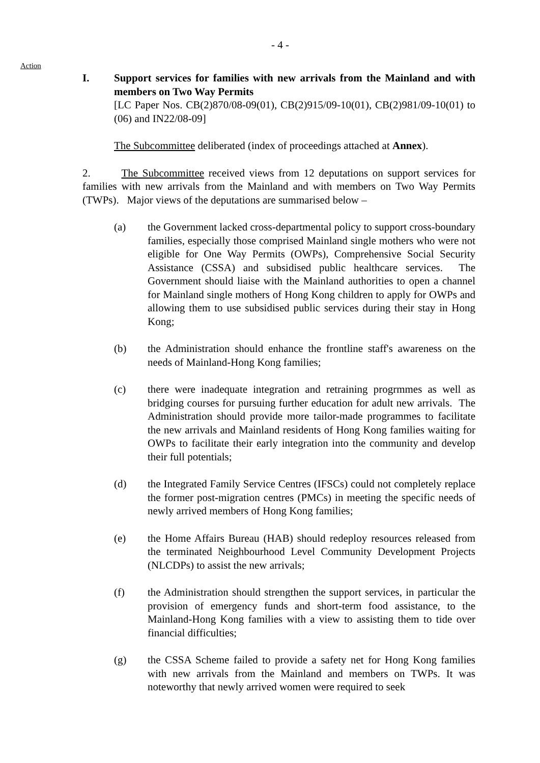- 4 -
Action
I. Support services for families with new arrivals from the Mainland and with members on Two Way Permits
[LC Paper Nos. CB(2)870/08-09(01), CB(2)915/09-10(01), CB(2)981/09-10(01) to (06) and IN22/08-09]
The Subcommittee deliberated (index of proceedings attached at Annex).
2. The Subcommittee received views from 12 deputations on support services for families with new arrivals from the Mainland and with members on Two Way Permits (TWPs). Major views of the deputations are summarised below –
(a) the Government lacked cross-departmental policy to support cross-boundary families, especially those comprised Mainland single mothers who were not eligible for One Way Permits (OWPs), Comprehensive Social Security Assistance (CSSA) and subsidised public healthcare services. The Government should liaise with the Mainland authorities to open a channel for Mainland single mothers of Hong Kong children to apply for OWPs and allowing them to use subsidised public services during their stay in Hong Kong;
(b) the Administration should enhance the frontline staff's awareness on the needs of Mainland-Hong Kong families;
(c) there were inadequate integration and retraining progrmmes as well as bridging courses for pursuing further education for adult new arrivals. The Administration should provide more tailor-made programmes to facilitate the new arrivals and Mainland residents of Hong Kong families waiting for OWPs to facilitate their early integration into the community and develop their full potentials;
(d) the Integrated Family Service Centres (IFSCs) could not completely replace the former post-migration centres (PMCs) in meeting the specific needs of newly arrived members of Hong Kong families;
(e) the Home Affairs Bureau (HAB) should redeploy resources released from the terminated Neighbourhood Level Community Development Projects (NLCDPs) to assist the new arrivals;
(f) the Administration should strengthen the support services, in particular the provision of emergency funds and short-term food assistance, to the Mainland-Hong Kong families with a view to assisting them to tide over financial difficulties;
(g) the CSSA Scheme failed to provide a safety net for Hong Kong families with new arrivals from the Mainland and members on TWPs. It was noteworthy that newly arrived women were required to seek